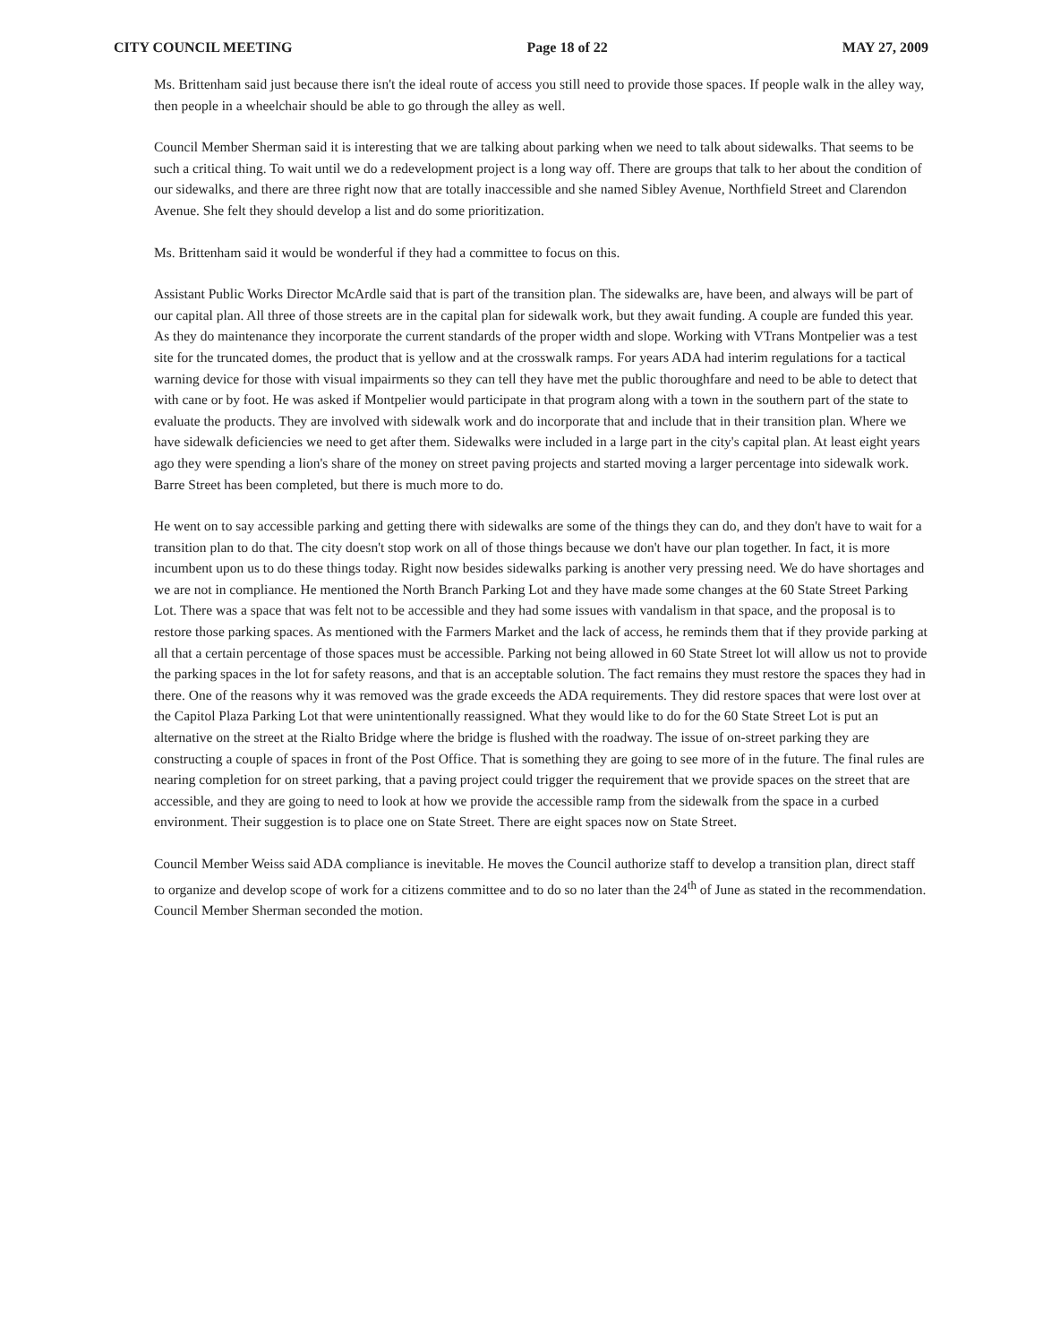CITY COUNCIL MEETING Page 18 of 22 MAY 27, 2009
Ms. Brittenham said just because there isn't the ideal route of access you still need to provide those spaces. If people walk in the alley way, then people in a wheelchair should be able to go through the alley as well.
Council Member Sherman said it is interesting that we are talking about parking when we need to talk about sidewalks. That seems to be such a critical thing. To wait until we do a redevelopment project is a long way off. There are groups that talk to her about the condition of our sidewalks, and there are three right now that are totally inaccessible and she named Sibley Avenue, Northfield Street and Clarendon Avenue. She felt they should develop a list and do some prioritization.
Ms. Brittenham said it would be wonderful if they had a committee to focus on this.
Assistant Public Works Director McArdle said that is part of the transition plan. The sidewalks are, have been, and always will be part of our capital plan. All three of those streets are in the capital plan for sidewalk work, but they await funding. A couple are funded this year. As they do maintenance they incorporate the current standards of the proper width and slope. Working with VTrans Montpelier was a test site for the truncated domes, the product that is yellow and at the crosswalk ramps. For years ADA had interim regulations for a tactical warning device for those with visual impairments so they can tell they have met the public thoroughfare and need to be able to detect that with cane or by foot. He was asked if Montpelier would participate in that program along with a town in the southern part of the state to evaluate the products. They are involved with sidewalk work and do incorporate that and include that in their transition plan. Where we have sidewalk deficiencies we need to get after them. Sidewalks were included in a large part in the city's capital plan. At least eight years ago they were spending a lion's share of the money on street paving projects and started moving a larger percentage into sidewalk work. Barre Street has been completed, but there is much more to do.
He went on to say accessible parking and getting there with sidewalks are some of the things they can do, and they don't have to wait for a transition plan to do that. The city doesn't stop work on all of those things because we don't have our plan together. In fact, it is more incumbent upon us to do these things today. Right now besides sidewalks parking is another very pressing need. We do have shortages and we are not in compliance. He mentioned the North Branch Parking Lot and they have made some changes at the 60 State Street Parking Lot. There was a space that was felt not to be accessible and they had some issues with vandalism in that space, and the proposal is to restore those parking spaces. As mentioned with the Farmers Market and the lack of access, he reminds them that if they provide parking at all that a certain percentage of those spaces must be accessible. Parking not being allowed in 60 State Street lot will allow us not to provide the parking spaces in the lot for safety reasons, and that is an acceptable solution. The fact remains they must restore the spaces they had in there. One of the reasons why it was removed was the grade exceeds the ADA requirements. They did restore spaces that were lost over at the Capitol Plaza Parking Lot that were unintentionally reassigned. What they would like to do for the 60 State Street Lot is put an alternative on the street at the Rialto Bridge where the bridge is flushed with the roadway. The issue of on-street parking they are constructing a couple of spaces in front of the Post Office. That is something they are going to see more of in the future. The final rules are nearing completion for on street parking, that a paving project could trigger the requirement that we provide spaces on the street that are accessible, and they are going to need to look at how we provide the accessible ramp from the sidewalk from the space in a curbed environment. Their suggestion is to place one on State Street. There are eight spaces now on State Street.
Council Member Weiss said ADA compliance is inevitable. He moves the Council authorize staff to develop a transition plan, direct staff to organize and develop scope of work for a citizens committee and to do so no later than the 24<sup>th</sup> of June as stated in the recommendation. Council Member Sherman seconded the motion.